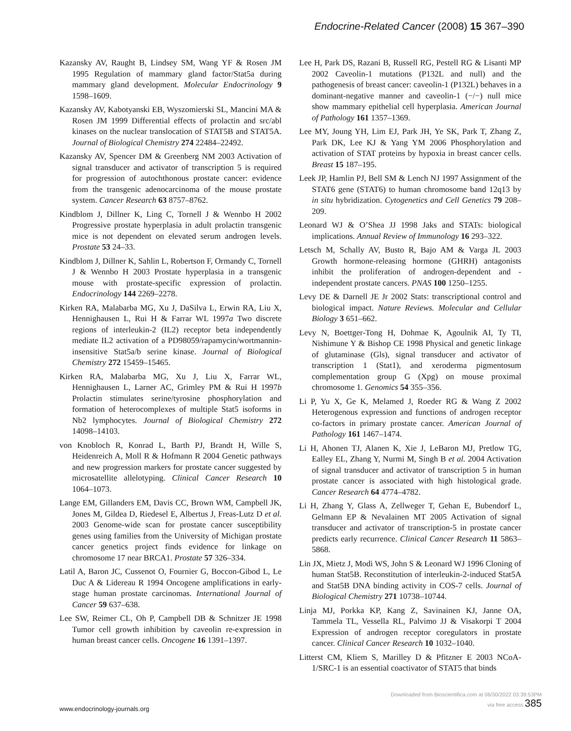Endocrine-Related Cancer (2008) 15 367–390
Kazansky AV, Raught B, Lindsey SM, Wang YF & Rosen JM 1995 Regulation of mammary gland factor/Stat5a during mammary gland development. Molecular Endocrinology 9 1598–1609.
Kazansky AV, Kabotyanski EB, Wyszomierski SL, Mancini MA & Rosen JM 1999 Differential effects of prolactin and src/abl kinases on the nuclear translocation of STAT5B and STAT5A. Journal of Biological Chemistry 274 22484–22492.
Kazansky AV, Spencer DM & Greenberg NM 2003 Activation of signal transducer and activator of transcription 5 is required for progression of autochthonous prostate cancer: evidence from the transgenic adenocarcinoma of the mouse prostate system. Cancer Research 63 8757–8762.
Kindblom J, Dillner K, Ling C, Tornell J & Wennbo H 2002 Progressive prostate hyperplasia in adult prolactin transgenic mice is not dependent on elevated serum androgen levels. Prostate 53 24–33.
Kindblom J, Dillner K, Sahlin L, Robertson F, Ormandy C, Tornell J & Wennbo H 2003 Prostate hyperplasia in a transgenic mouse with prostate-specific expression of prolactin. Endocrinology 144 2269–2278.
Kirken RA, Malabarba MG, Xu J, DaSilva L, Erwin RA, Liu X, Hennighausen L, Rui H & Farrar WL 1997a Two discrete regions of interleukin-2 (IL2) receptor beta independently mediate IL2 activation of a PD98059/rapamycin/wortmannin-insensitive Stat5a/b serine kinase. Journal of Biological Chemistry 272 15459–15465.
Kirken RA, Malabarba MG, Xu J, Liu X, Farrar WL, Hennighausen L, Larner AC, Grimley PM & Rui H 1997b Prolactin stimulates serine/tyrosine phosphorylation and formation of heterocomplexes of multiple Stat5 isoforms in Nb2 lymphocytes. Journal of Biological Chemistry 272 14098–14103.
von Knobloch R, Konrad L, Barth PJ, Brandt H, Wille S, Heidenreich A, Moll R & Hofmann R 2004 Genetic pathways and new progression markers for prostate cancer suggested by microsatellite allelotyping. Clinical Cancer Research 10 1064–1073.
Lange EM, Gillanders EM, Davis CC, Brown WM, Campbell JK, Jones M, Gildea D, Riedesel E, Albertus J, Freas-Lutz D et al. 2003 Genome-wide scan for prostate cancer susceptibility genes using families from the University of Michigan prostate cancer genetics project finds evidence for linkage on chromosome 17 near BRCA1. Prostate 57 326–334.
Latil A, Baron JC, Cussenot O, Fournier G, Boccon-Gibod L, Le Duc A & Lidereau R 1994 Oncogene amplifications in early-stage human prostate carcinomas. International Journal of Cancer 59 637–638.
Lee SW, Reimer CL, Oh P, Campbell DB & Schnitzer JE 1998 Tumor cell growth inhibition by caveolin re-expression in human breast cancer cells. Oncogene 16 1391–1397.
Lee H, Park DS, Razani B, Russell RG, Pestell RG & Lisanti MP 2002 Caveolin-1 mutations (P132L and null) and the pathogenesis of breast cancer: caveolin-1 (P132L) behaves in a dominant-negative manner and caveolin-1 (−/−) null mice show mammary epithelial cell hyperplasia. American Journal of Pathology 161 1357–1369.
Lee MY, Joung YH, Lim EJ, Park JH, Ye SK, Park T, Zhang Z, Park DK, Lee KJ & Yang YM 2006 Phosphorylation and activation of STAT proteins by hypoxia in breast cancer cells. Breast 15 187–195.
Leek JP, Hamlin PJ, Bell SM & Lench NJ 1997 Assignment of the STAT6 gene (STAT6) to human chromosome band 12q13 by in situ hybridization. Cytogenetics and Cell Genetics 79 208–209.
Leonard WJ & O’Shea JJ 1998 Jaks and STATs: biological implications. Annual Review of Immunology 16 293–322.
Letsch M, Schally AV, Busto R, Bajo AM & Varga JL 2003 Growth hormone-releasing hormone (GHRH) antagonists inhibit the proliferation of androgen-dependent and -independent prostate cancers. PNAS 100 1250–1255.
Levy DE & Darnell JE Jr 2002 Stats: transcriptional control and biological impact. Nature Reviews. Molecular and Cellular Biology 3 651–662.
Levy N, Boettger-Tong H, Dohmae K, Agoulnik AI, Ty TI, Nishimune Y & Bishop CE 1998 Physical and genetic linkage of glutaminase (Gls), signal transducer and activator of transcription 1 (Stat1), and xeroderma pigmentosum complementation group G (Xpg) on mouse proximal chromosome 1. Genomics 54 355–356.
Li P, Yu X, Ge K, Melamed J, Roeder RG & Wang Z 2002 Heterogenous expression and functions of androgen receptor co-factors in primary prostate cancer. American Journal of Pathology 161 1467–1474.
Li H, Ahonen TJ, Alanen K, Xie J, LeBaron MJ, Pretlow TG, Ealley EL, Zhang Y, Nurmi M, Singh B et al. 2004 Activation of signal transducer and activator of transcription 5 in human prostate cancer is associated with high histological grade. Cancer Research 64 4774–4782.
Li H, Zhang Y, Glass A, Zellweger T, Gehan E, Bubendorf L, Gelmann EP & Nevalainen MT 2005 Activation of signal transducer and activator of transcription-5 in prostate cancer predicts early recurrence. Clinical Cancer Research 11 5863–5868.
Lin JX, Mietz J, Modi WS, John S & Leonard WJ 1996 Cloning of human Stat5B. Reconstitution of interleukin-2-induced Stat5A and Stat5B DNA binding activity in COS-7 cells. Journal of Biological Chemistry 271 10738–10744.
Linja MJ, Porkka KP, Kang Z, Savinainen KJ, Janne OA, Tammela TL, Vessella RL, Palvimo JJ & Visakorpi T 2004 Expression of androgen receptor coregulators in prostate cancer. Clinical Cancer Research 10 1032–1040.
Litterst CM, Kliem S, Marilley D & Pfitzner E 2003 NCoA-1/SRC-1 is an essential coactivator of STAT5 that binds
www.endocrinology-journals.org
Downloaded from Bioscientifica.com at 06/30/2022 03:39:53PM
via free access 385